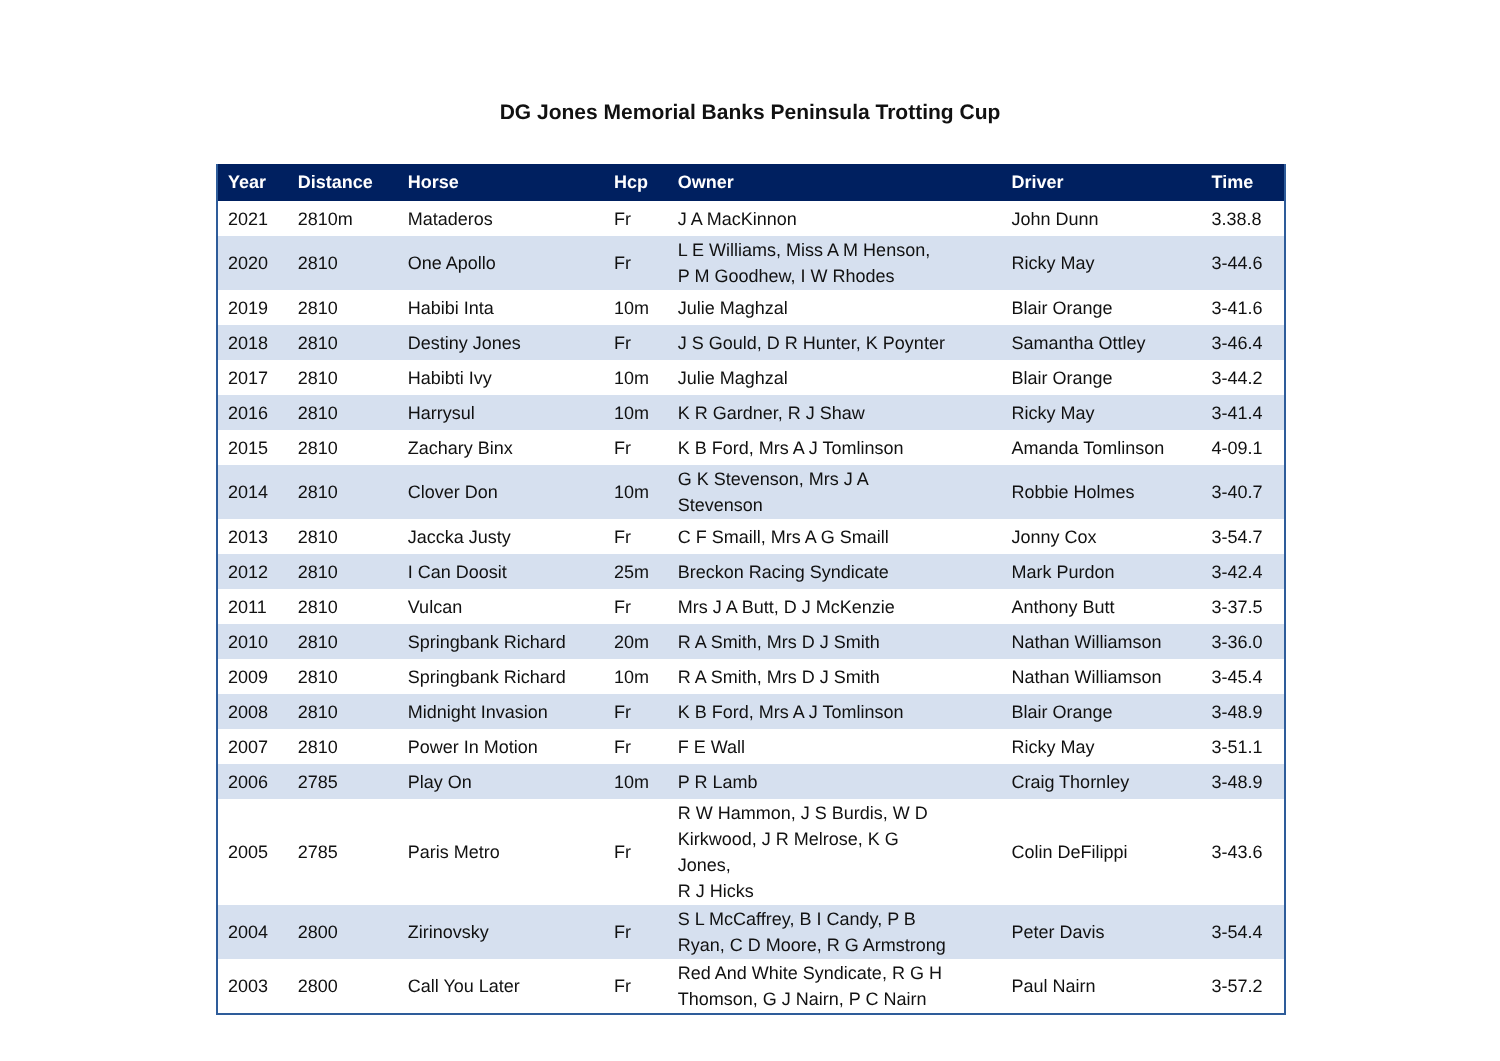DG Jones Memorial Banks Peninsula Trotting Cup
| Year | Distance | Horse | Hcp | Owner | Driver | Time |
| --- | --- | --- | --- | --- | --- | --- |
| 2021 | 2810m | Mataderos | Fr | J A MacKinnon | John Dunn | 3.38.8 |
| 2020 | 2810 | One Apollo | Fr | L E Williams, Miss A M Henson, P M Goodhew, I W Rhodes | Ricky May | 3-44.6 |
| 2019 | 2810 | Habibi Inta | 10m | Julie Maghzal | Blair Orange | 3-41.6 |
| 2018 | 2810 | Destiny Jones | Fr | J S Gould, D R Hunter, K Poynter | Samantha Ottley | 3-46.4 |
| 2017 | 2810 | Habibti Ivy | 10m | Julie Maghzal | Blair Orange | 3-44.2 |
| 2016 | 2810 | Harrysul | 10m | K R Gardner, R J Shaw | Ricky May | 3-41.4 |
| 2015 | 2810 | Zachary Binx | Fr | K B Ford, Mrs A J Tomlinson | Amanda Tomlinson | 4-09.1 |
| 2014 | 2810 | Clover Don | 10m | G K Stevenson, Mrs J A Stevenson | Robbie Holmes | 3-40.7 |
| 2013 | 2810 | Jaccka Justy | Fr | C F Smaill, Mrs A G Smaill | Jonny Cox | 3-54.7 |
| 2012 | 2810 | I Can Doosit | 25m | Breckon Racing Syndicate | Mark Purdon | 3-42.4 |
| 2011 | 2810 | Vulcan | Fr | Mrs J A Butt, D J McKenzie | Anthony Butt | 3-37.5 |
| 2010 | 2810 | Springbank Richard | 20m | R A Smith, Mrs D J Smith | Nathan Williamson | 3-36.0 |
| 2009 | 2810 | Springbank Richard | 10m | R A Smith, Mrs D J Smith | Nathan Williamson | 3-45.4 |
| 2008 | 2810 | Midnight Invasion | Fr | K B Ford, Mrs A J Tomlinson | Blair Orange | 3-48.9 |
| 2007 | 2810 | Power In Motion | Fr | F E Wall | Ricky May | 3-51.1 |
| 2006 | 2785 | Play On | 10m | P R Lamb | Craig Thornley | 3-48.9 |
| 2005 | 2785 | Paris Metro | Fr | R W Hammon, J S Burdis, W D Kirkwood, J R Melrose, K G Jones, R J Hicks | Colin DeFilippi | 3-43.6 |
| 2004 | 2800 | Zirinovsky | Fr | S L McCaffrey, B I Candy, P B Ryan, C D Moore, R G Armstrong | Peter Davis | 3-54.4 |
| 2003 | 2800 | Call You Later | Fr | Red And White Syndicate, R G H Thomson, G J Nairn, P C Nairn | Paul Nairn | 3-57.2 |